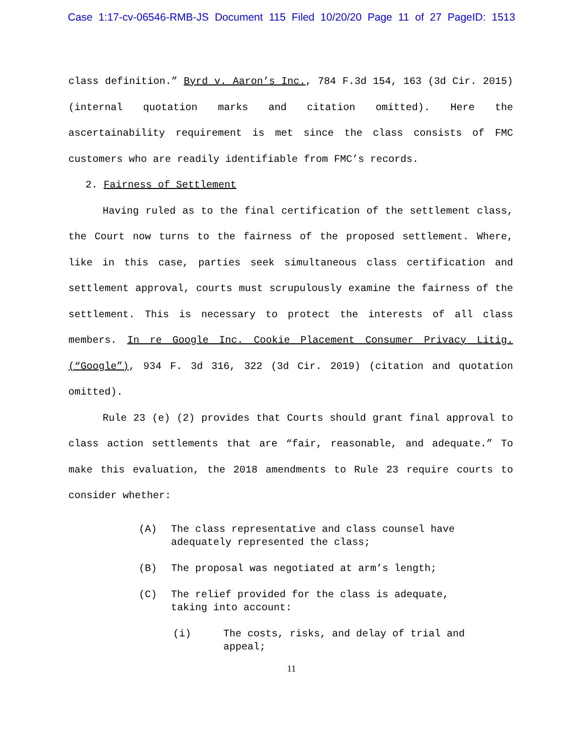Case 1:17-cv-06546-RMB-JS Document 115 Filed 10/20/20 Page 11 of 27 PageID: 1513
class definition.” Byrd v. Aaron’s Inc., 784 F.3d 154, 163 (3d Cir. 2015) (internal quotation marks and citation omitted). Here the ascertainability requirement is met since the class consists of FMC customers who are readily identifiable from FMC’s records.
2. Fairness of Settlement
Having ruled as to the final certification of the settlement class, the Court now turns to the fairness of the proposed settlement. Where, like in this case, parties seek simultaneous class certification and settlement approval, courts must scrupulously examine the fairness of the settlement. This is necessary to protect the interests of all class members. In re Google Inc. Cookie Placement Consumer Privacy Litig.(“Google”), 934 F. 3d 316, 322 (3d Cir. 2019) (citation and quotation omitted).
Rule 23 (e) (2) provides that Courts should grant final approval to class action settlements that are “fair, reasonable, and adequate.” To make this evaluation, the 2018 amendments to Rule 23 require courts to consider whether:
(A) The class representative and class counsel have adequately represented the class;
(B) The proposal was negotiated at arm’s length;
(C) The relief provided for the class is adequate, taking into account:
(i) The costs, risks, and delay of trial and appeal;
11